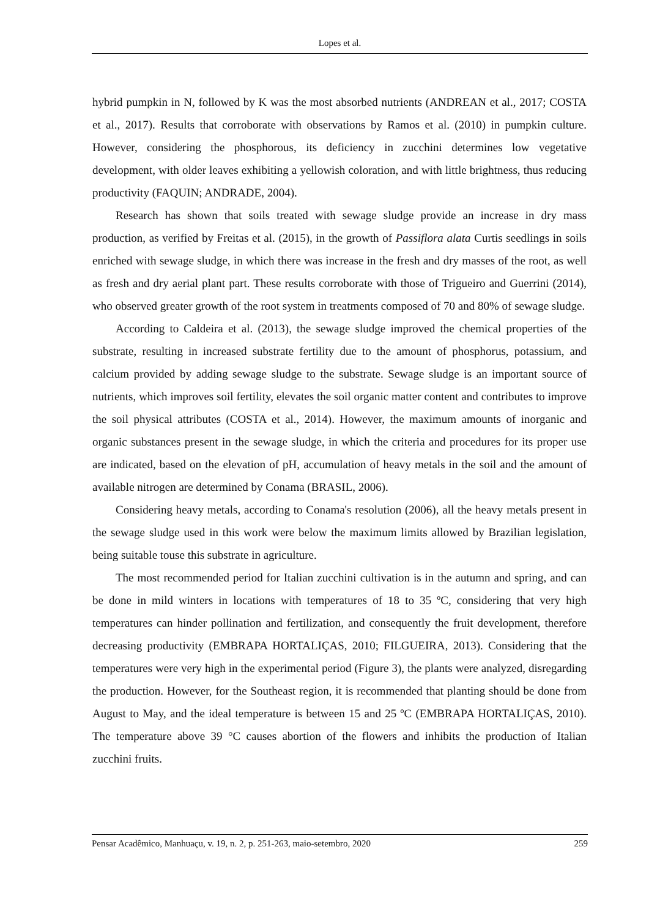Lopes et al.
hybrid pumpkin in N, followed by K was the most absorbed nutrients (ANDREAN et al., 2017; COSTA et al., 2017). Results that corroborate with observations by Ramos et al. (2010) in pumpkin culture. However, considering the phosphorous, its deficiency in zucchini determines low vegetative development, with older leaves exhibiting a yellowish coloration, and with little brightness, thus reducing productivity (FAQUIN; ANDRADE, 2004).
Research has shown that soils treated with sewage sludge provide an increase in dry mass production, as verified by Freitas et al. (2015), in the growth of Passiflora alata Curtis seedlings in soils enriched with sewage sludge, in which there was increase in the fresh and dry masses of the root, as well as fresh and dry aerial plant part. These results corroborate with those of Trigueiro and Guerrini (2014), who observed greater growth of the root system in treatments composed of 70 and 80% of sewage sludge.
According to Caldeira et al. (2013), the sewage sludge improved the chemical properties of the substrate, resulting in increased substrate fertility due to the amount of phosphorus, potassium, and calcium provided by adding sewage sludge to the substrate. Sewage sludge is an important source of nutrients, which improves soil fertility, elevates the soil organic matter content and contributes to improve the soil physical attributes (COSTA et al., 2014). However, the maximum amounts of inorganic and organic substances present in the sewage sludge, in which the criteria and procedures for its proper use are indicated, based on the elevation of pH, accumulation of heavy metals in the soil and the amount of available nitrogen are determined by Conama (BRASIL, 2006).
Considering heavy metals, according to Conama's resolution (2006), all the heavy metals present in the sewage sludge used in this work were below the maximum limits allowed by Brazilian legislation, being suitable touse this substrate in agriculture.
The most recommended period for Italian zucchini cultivation is in the autumn and spring, and can be done in mild winters in locations with temperatures of 18 to 35 ºC, considering that very high temperatures can hinder pollination and fertilization, and consequently the fruit development, therefore decreasing productivity (EMBRAPA HORTALIÇAS, 2010; FILGUEIRA, 2013). Considering that the temperatures were very high in the experimental period (Figure 3), the plants were analyzed, disregarding the production. However, for the Southeast region, it is recommended that planting should be done from August to May, and the ideal temperature is between 15 and 25 ºC (EMBRAPA HORTALIÇAS, 2010). The temperature above 39 °C causes abortion of the flowers and inhibits the production of Italian zucchini fruits.
Pensar Acadêmico, Manhuaçu, v. 19, n. 2, p. 251-263, maio-setembro, 2020 259